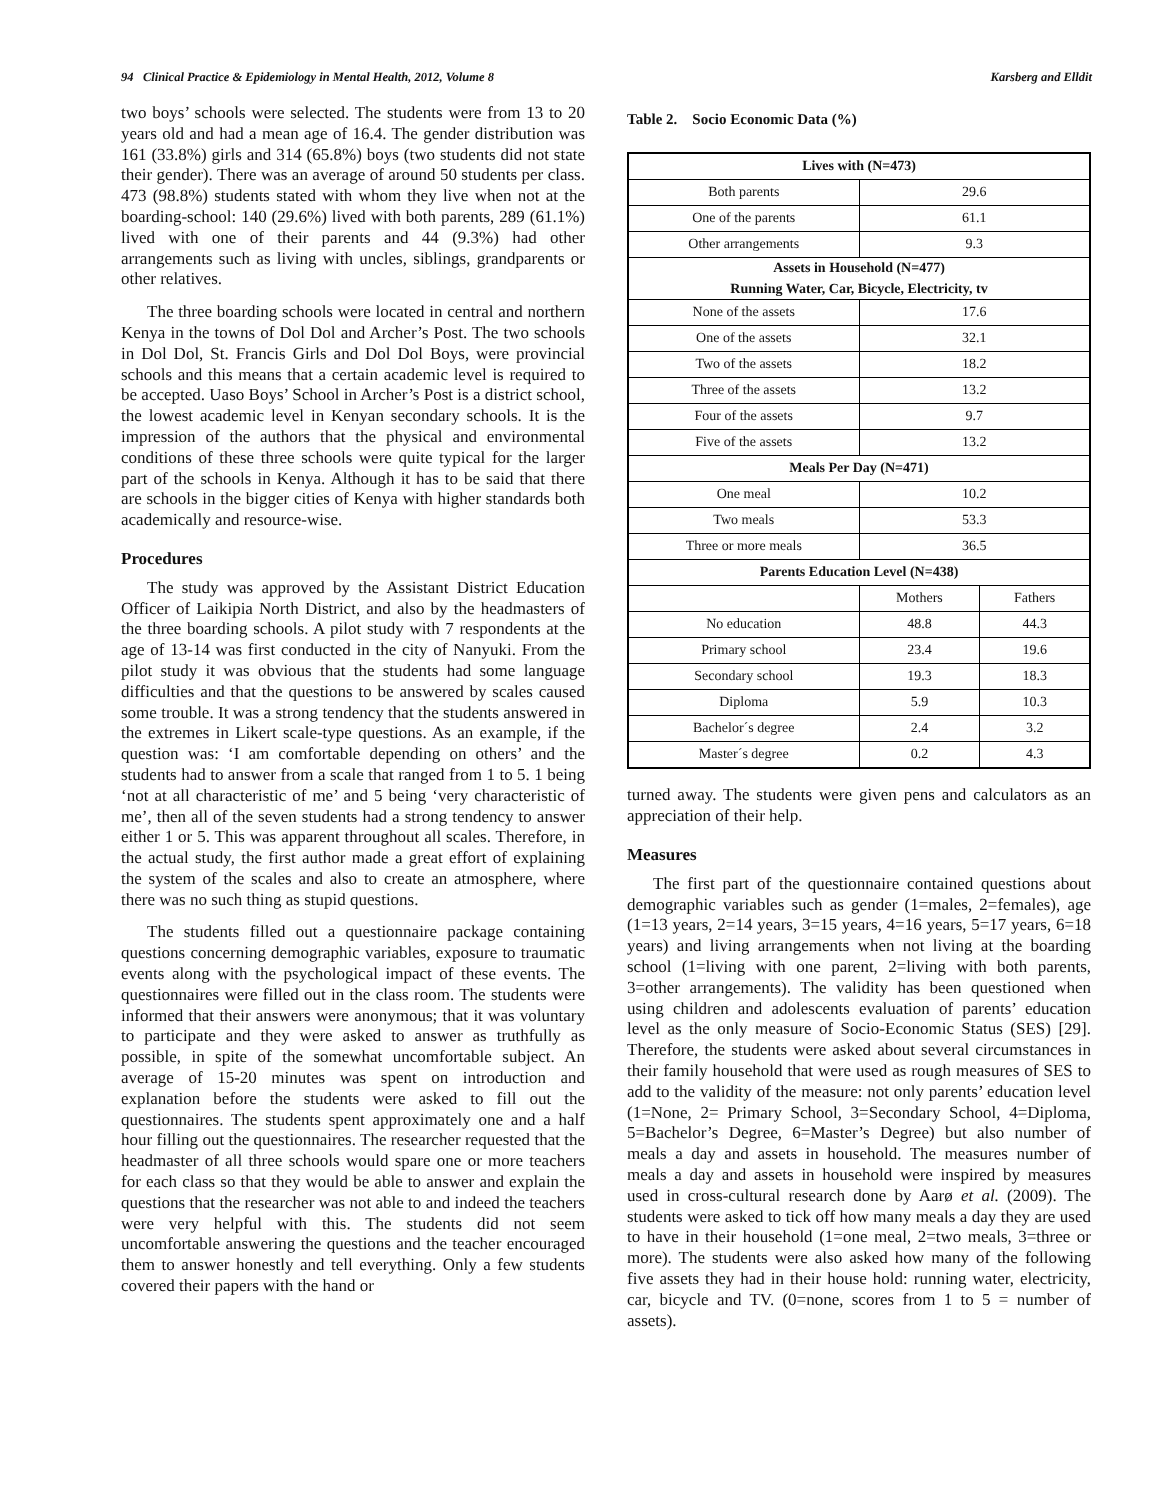94 Clinical Practice & Epidemiology in Mental Health, 2012, Volume 8 Karsberg and Elldit
two boys’ schools were selected. The students were from 13 to 20 years old and had a mean age of 16.4. The gender distribution was 161 (33.8%) girls and 314 (65.8%) boys (two students did not state their gender). There was an average of around 50 students per class. 473 (98.8%) students stated with whom they live when not at the boarding-school: 140 (29.6%) lived with both parents, 289 (61.1%) lived with one of their parents and 44 (9.3%) had other arrangements such as living with uncles, siblings, grandparents or other relatives.
The three boarding schools were located in central and northern Kenya in the towns of Dol Dol and Archer’s Post. The two schools in Dol Dol, St. Francis Girls and Dol Dol Boys, were provincial schools and this means that a certain academic level is required to be accepted. Uaso Boys’ School in Archer’s Post is a district school, the lowest academic level in Kenyan secondary schools. It is the impression of the authors that the physical and environmental conditions of these three schools were quite typical for the larger part of the schools in Kenya. Although it has to be said that there are schools in the bigger cities of Kenya with higher standards both academically and resource-wise.
Procedures
The study was approved by the Assistant District Education Officer of Laikipia North District, and also by the headmasters of the three boarding schools. A pilot study with 7 respondents at the age of 13-14 was first conducted in the city of Nanyuki. From the pilot study it was obvious that the students had some language difficulties and that the questions to be answered by scales caused some trouble. It was a strong tendency that the students answered in the extremes in Likert scale-type questions. As an example, if the question was: ‘I am comfortable depending on others’ and the students had to answer from a scale that ranged from 1 to 5. 1 being ‘not at all characteristic of me’ and 5 being ‘very characteristic of me’, then all of the seven students had a strong tendency to answer either 1 or 5. This was apparent throughout all scales. Therefore, in the actual study, the first author made a great effort of explaining the system of the scales and also to create an atmosphere, where there was no such thing as stupid questions.
The students filled out a questionnaire package containing questions concerning demographic variables, exposure to traumatic events along with the psychological impact of these events. The questionnaires were filled out in the class room. The students were informed that their answers were anonymous; that it was voluntary to participate and they were asked to answer as truthfully as possible, in spite of the somewhat uncomfortable subject. An average of 15-20 minutes was spent on introduction and explanation before the students were asked to fill out the questionnaires. The students spent approximately one and a half hour filling out the questionnaires. The researcher requested that the headmaster of all three schools would spare one or more teachers for each class so that they would be able to answer and explain the questions that the researcher was not able to and indeed the teachers were very helpful with this. The students did not seem uncomfortable answering the questions and the teacher encouraged them to answer honestly and tell everything. Only a few students covered their papers with the hand or
Table 2. Socio Economic Data (%)
| Lives with (N=473) | | |
| --- | --- | --- |
| Both parents | 29.6 | |
| One of the parents | 61.1 | |
| Other arrangements | 9.3 | |
| Assets in Household (N=477) Running Water, Car, Bicycle, Electricity, tv | | |
| None of the assets | 17.6 | |
| One of the assets | 32.1 | |
| Two of the assets | 18.2 | |
| Three of the assets | 13.2 | |
| Four of the assets | 9.7 | |
| Five of the assets | 13.2 | |
| Meals Per Day (N=471) | | |
| One meal | 10.2 | |
| Two meals | 53.3 | |
| Three or more meals | 36.5 | |
| Parents Education Level (N=438) | | |
| | Mothers | Fathers |
| No education | 48.8 | 44.3 |
| Primary school | 23.4 | 19.6 |
| Secondary school | 19.3 | 18.3 |
| Diploma | 5.9 | 10.3 |
| Bachelor´s degree | 2.4 | 3.2 |
| Master´s degree | 0.2 | 4.3 |
turned away. The students were given pens and calculators as an appreciation of their help.
Measures
The first part of the questionnaire contained questions about demographic variables such as gender (1=males, 2=females), age (1=13 years, 2=14 years, 3=15 years, 4=16 years, 5=17 years, 6=18 years) and living arrangements when not living at the boarding school (1=living with one parent, 2=living with both parents, 3=other arrangements). The validity has been questioned when using children and adolescents evaluation of parents’ education level as the only measure of Socio-Economic Status (SES) [29]. Therefore, the students were asked about several circumstances in their family household that were used as rough measures of SES to add to the validity of the measure: not only parents’ education level (1=None, 2= Primary School, 3=Secondary School, 4=Diploma, 5=Bachelor’s Degree, 6=Master’s Degree) but also number of meals a day and assets in household. The measures number of meals a day and assets in household were inspired by measures used in cross-cultural research done by Aarø et al. (2009). The students were asked to tick off how many meals a day they are used to have in their household (1=one meal, 2=two meals, 3=three or more). The students were also asked how many of the following five assets they had in their house hold: running water, electricity, car, bicycle and TV. (0=none, scores from 1 to 5 = number of assets).